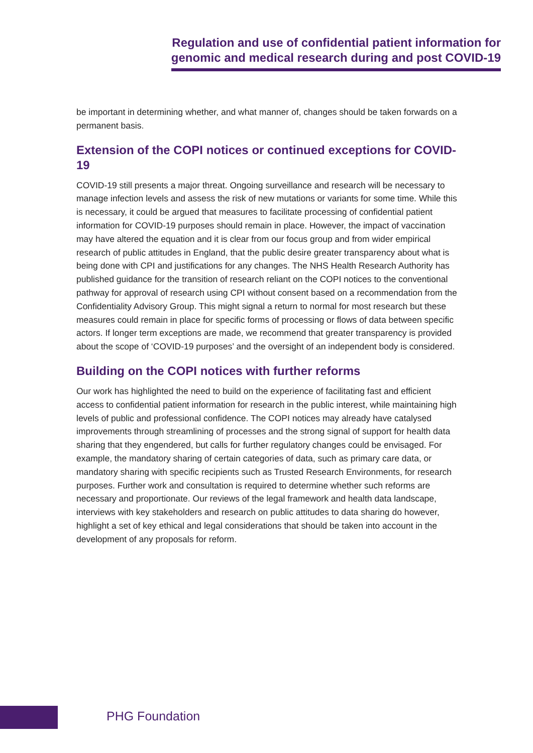Regulation and use of confidential patient information for
genomic and medical research during and post COVID-19
be important in determining whether, and what manner of, changes should be taken forwards on a permanent basis.
Extension of the COPI notices or continued exceptions for COVID-19
COVID-19 still presents a major threat. Ongoing surveillance and research will be necessary to manage infection levels and assess the risk of new mutations or variants for some time. While this is necessary, it could be argued that measures to facilitate processing of confidential patient information for COVID-19 purposes should remain in place. However, the impact of vaccination may have altered the equation and it is clear from our focus group and from wider empirical research of public attitudes in England, that the public desire greater transparency about what is being done with CPI and justifications for any changes. The NHS Health Research Authority has published guidance for the transition of research reliant on the COPI notices to the conventional pathway for approval of research using CPI without consent based on a recommendation from the Confidentiality Advisory Group. This might signal a return to normal for most research but these measures could remain in place for specific forms of processing or flows of data between specific actors. If longer term exceptions are made, we recommend that greater transparency is provided about the scope of ‘COVID-19 purposes’ and the oversight of an independent body is considered.
Building on the COPI notices with further reforms
Our work has highlighted the need to build on the experience of facilitating fast and efficient access to confidential patient information for research in the public interest, while maintaining high levels of public and professional confidence. The COPI notices may already have catalysed improvements through streamlining of processes and the strong signal of support for health data sharing that they engendered, but calls for further regulatory changes could be envisaged. For example, the mandatory sharing of certain categories of data, such as primary care data, or mandatory sharing with specific recipients such as Trusted Research Environments, for research purposes. Further work and consultation is required to determine whether such reforms are necessary and proportionate. Our reviews of the legal framework and health data landscape, interviews with key stakeholders and research on public attitudes to data sharing do however, highlight a set of key ethical and legal considerations that should be taken into account in the development of any proposals for reform.
PHG Foundation